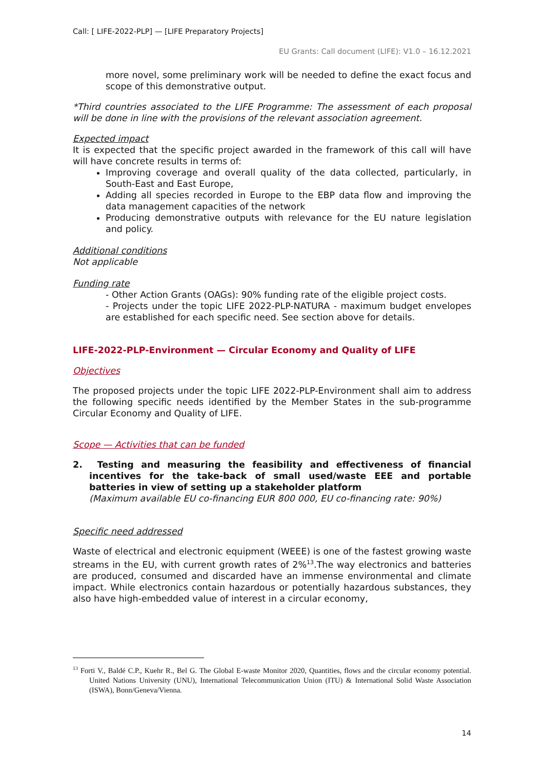Call: [ LIFE-2022-PLP] — [LIFE Preparatory Projects]
EU Grants: Call document (LIFE): V1.0 – 16.12.2021
more novel, some preliminary work will be needed to define the exact focus and scope of this demonstrative output.
*Third countries associated to the LIFE Programme: The assessment of each proposal will be done in line with the provisions of the relevant association agreement.
Expected impact
It is expected that the specific project awarded in the framework of this call will have will have concrete results in terms of:
Improving coverage and overall quality of the data collected, particularly, in South-East and East Europe,
Adding all species recorded in Europe to the EBP data flow and improving the data management capacities of the network
Producing demonstrative outputs with relevance for the EU nature legislation and policy.
Additional conditions
Not applicable
Funding rate
- Other Action Grants (OAGs): 90% funding rate of the eligible project costs.
- Projects under the topic LIFE 2022-PLP-NATURA - maximum budget envelopes are established for each specific need. See section above for details.
LIFE-2022-PLP-Environment — Circular Economy and Quality of LIFE
Objectives
The proposed projects under the topic LIFE 2022-PLP-Environment shall aim to address the following specific needs identified by the Member States in the sub-programme Circular Economy and Quality of LIFE.
Scope — Activities that can be funded
2. Testing and measuring the feasibility and effectiveness of financial incentives for the take-back of small used/waste EEE and portable batteries in view of setting up a stakeholder platform
(Maximum available EU co-financing EUR 800 000, EU co-financing rate: 90%)
Specific need addressed
Waste of electrical and electronic equipment (WEEE) is one of the fastest growing waste streams in the EU, with current growth rates of 2%<sup>13</sup>.The way electronics and batteries are produced, consumed and discarded have an immense environmental and climate impact. While electronics contain hazardous or potentially hazardous substances, they also have high-embedded value of interest in a circular economy,
<sup>13</sup> Forti V., Baldé C.P., Kuehr R., Bel G. The Global E-waste Monitor 2020, Quantities, flows and the circular economy potential. United Nations University (UNU), International Telecommunication Union (ITU) & International Solid Waste Association (ISWA), Bonn/Geneva/Vienna.
14